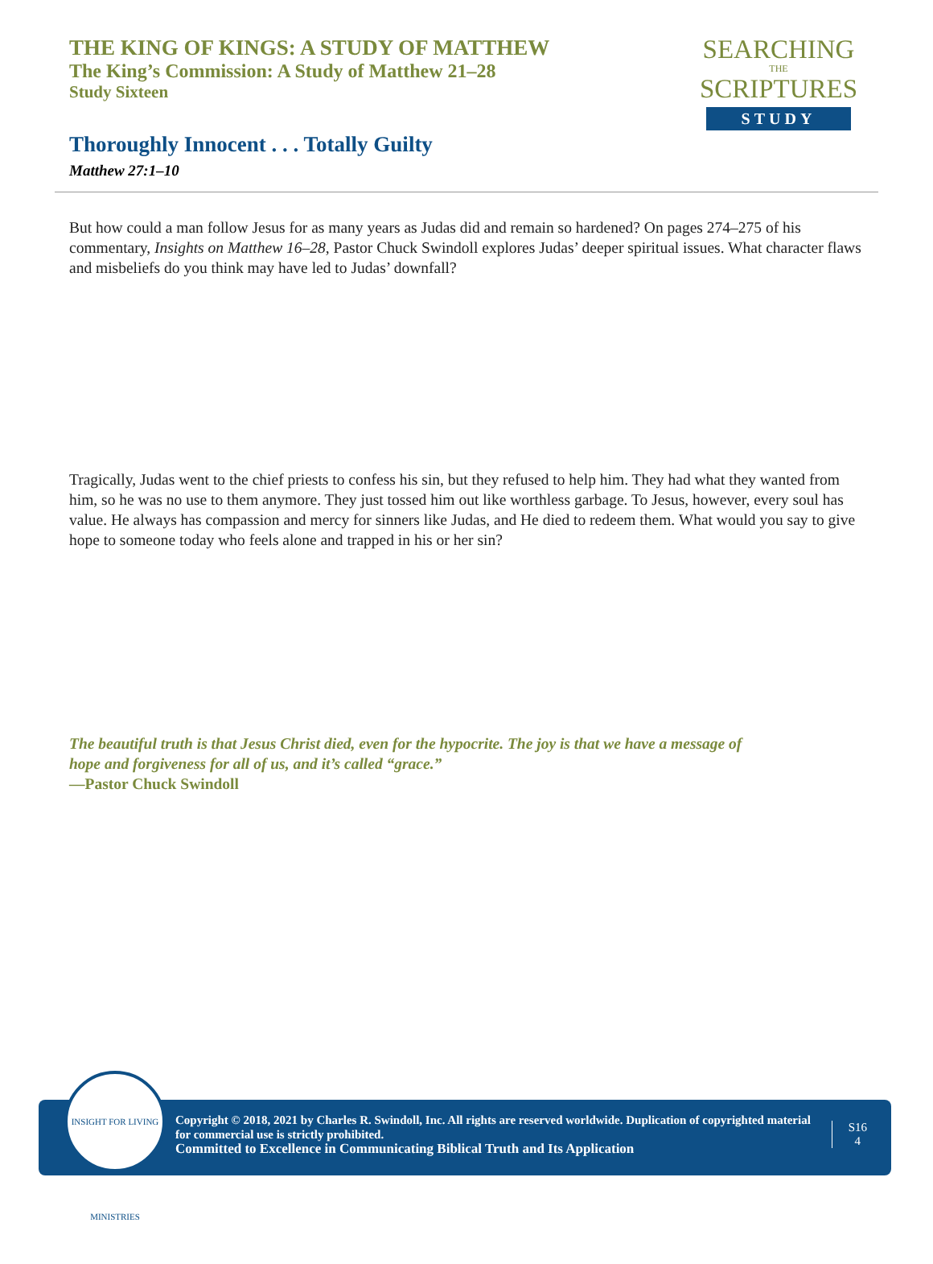THE KING OF KINGS: A STUDY OF MATTHEW
The King’s Commission: A Study of Matthew 21–28
Study Sixteen
SEARCHING
THE
SCRIPTURES
STUDY
Thoroughly Innocent . . . Totally Guilty
Matthew 27:1–10
But how could a man follow Jesus for as many years as Judas did and remain so hardened? On pages 274–275 of his commentary, Insights on Matthew 16–28, Pastor Chuck Swindoll explores Judas’ deeper spiritual issues. What character flaws and misbeliefs do you think may have led to Judas’ downfall?
Tragically, Judas went to the chief priests to confess his sin, but they refused to help him. They had what they wanted from him, so he was no use to them anymore. They just tossed him out like worthless garbage. To Jesus, however, every soul has value. He always has compassion and mercy for sinners like Judas, and He died to redeem them. What would you say to give hope to someone today who feels alone and trapped in his or her sin?
The beautiful truth is that Jesus Christ died, even for the hypocrite. The joy is that we have a message of hope and forgiveness for all of us, and it’s called “grace.”
—Pastor Chuck Swindoll
Copyright © 2018, 2021 by Charles R. Swindoll, Inc. All rights are reserved worldwide. Duplication of copyrighted material for commercial use is strictly prohibited.
Committed to Excellence in Communicating Biblical Truth and Its Application
S16
4
INSIGHT FOR LIVING MINISTRIES